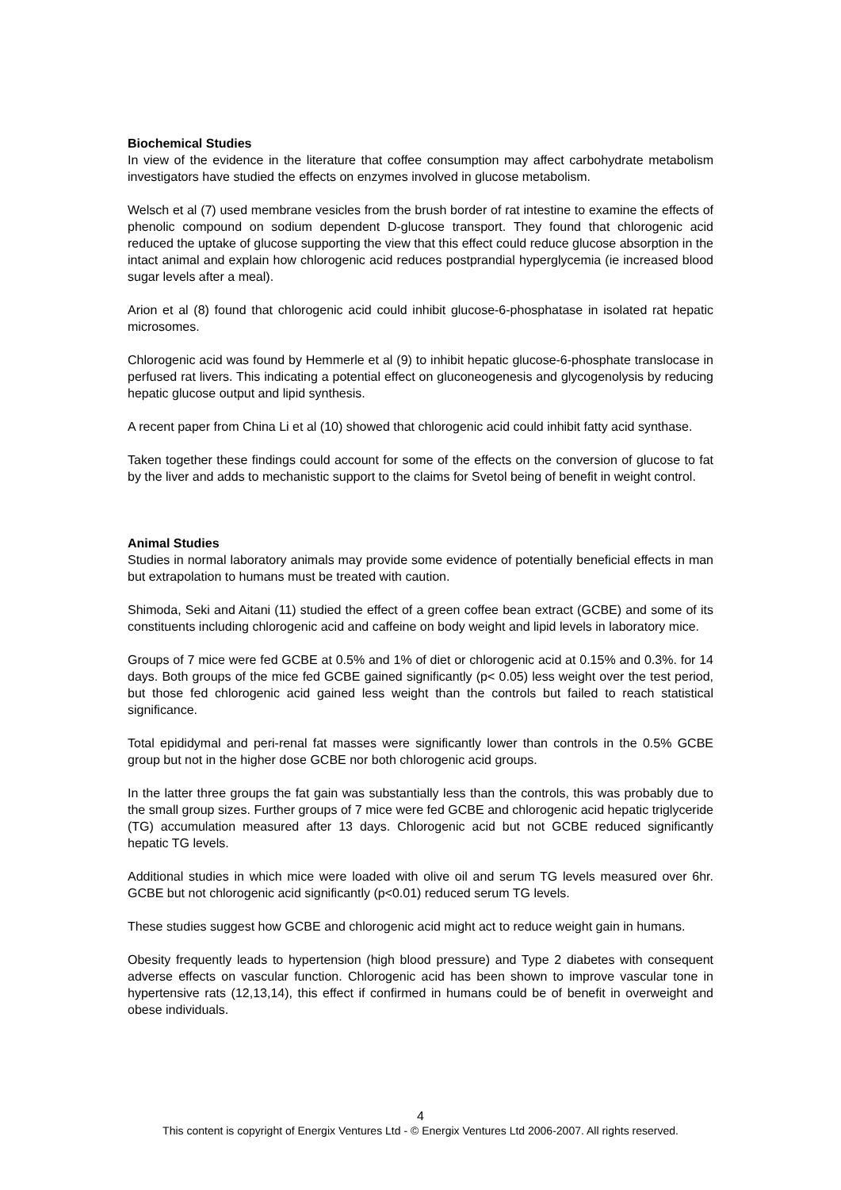Biochemical Studies
In view of the evidence in the literature that coffee consumption may affect carbohydrate metabolism investigators have studied the effects on enzymes involved in glucose metabolism.
Welsch et al (7) used membrane vesicles from the brush border of rat intestine to examine the effects of phenolic compound on sodium dependent D-glucose transport. They found that chlorogenic acid reduced the uptake of glucose supporting the view that this effect could reduce glucose absorption in the intact animal and explain how chlorogenic acid reduces postprandial hyperglycemia (ie increased blood sugar levels after a meal).
Arion et al (8) found that chlorogenic acid could inhibit glucose-6-phosphatase in isolated rat hepatic microsomes.
Chlorogenic acid was found by Hemmerle et al (9) to inhibit hepatic glucose-6-phosphate translocase in perfused rat livers. This indicating a potential effect on gluconeogenesis and glycogenolysis by reducing hepatic glucose output and lipid synthesis.
A recent paper from China Li et al (10) showed that chlorogenic acid could inhibit fatty acid synthase.
Taken together these findings could account for some of the effects on the conversion of glucose to fat by the liver and adds to mechanistic support to the claims for Svetol being of benefit in weight control.
Animal Studies
Studies in normal laboratory animals may provide some evidence of potentially beneficial effects in man but extrapolation to humans must be treated with caution.
Shimoda, Seki and Aitani (11) studied the effect of a green coffee bean extract (GCBE) and some of its constituents including chlorogenic acid and caffeine on body weight and lipid levels in laboratory mice.
Groups of 7 mice were fed GCBE at 0.5% and 1% of diet or chlorogenic acid at 0.15% and 0.3%. for 14 days. Both groups of the mice fed GCBE gained significantly (p< 0.05) less weight over the test period, but those fed chlorogenic acid gained less weight than the controls but failed to reach statistical significance.
Total epididymal and peri-renal fat masses were significantly lower than controls in the 0.5% GCBE group but not in the higher dose GCBE nor both chlorogenic acid groups.
In the latter three groups the fat gain was substantially less than the controls, this was probably due to the small group sizes. Further groups of 7 mice were fed GCBE and chlorogenic acid hepatic triglyceride (TG) accumulation measured after 13 days. Chlorogenic acid but not GCBE reduced significantly hepatic TG levels.
Additional studies in which mice were loaded with olive oil and serum TG levels measured over 6hr. GCBE but not chlorogenic acid significantly (p<0.01) reduced serum TG levels.
These studies suggest how GCBE and chlorogenic acid might act to reduce weight gain in humans.
Obesity frequently leads to hypertension (high blood pressure) and Type 2 diabetes with consequent adverse effects on vascular function. Chlorogenic acid has been shown to improve vascular tone in hypertensive rats (12,13,14), this effect if confirmed in humans could be of benefit in overweight and obese individuals.
4
This content is copyright of Energix Ventures Ltd - © Energix Ventures Ltd 2006-2007. All rights reserved.